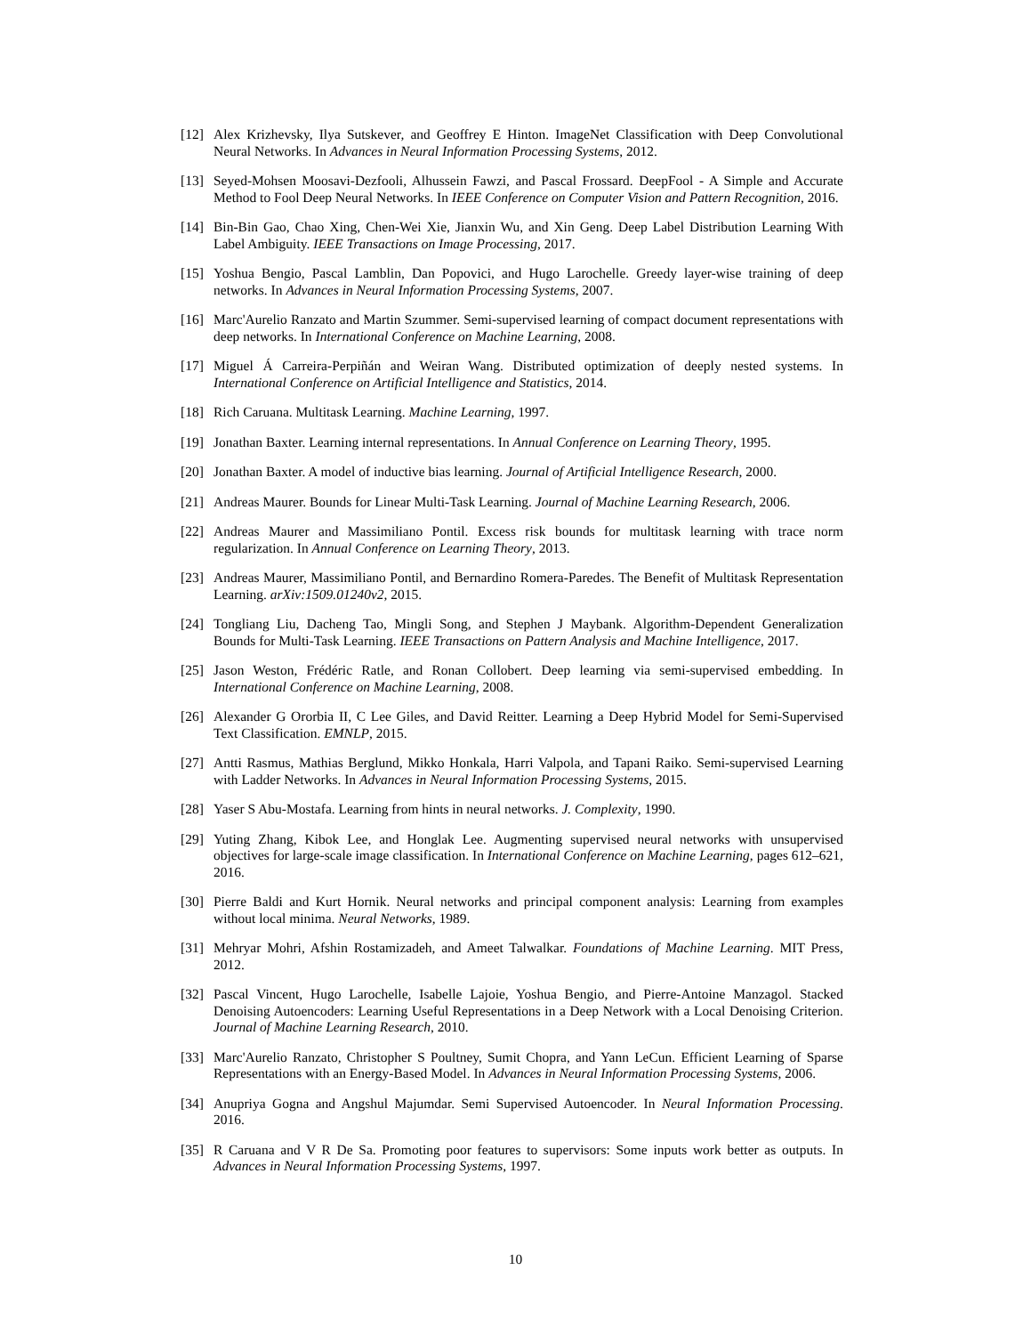[12] Alex Krizhevsky, Ilya Sutskever, and Geoffrey E Hinton. ImageNet Classification with Deep Convolutional Neural Networks. In Advances in Neural Information Processing Systems, 2012.
[13] Seyed-Mohsen Moosavi-Dezfooli, Alhussein Fawzi, and Pascal Frossard. DeepFool - A Simple and Accurate Method to Fool Deep Neural Networks. In IEEE Conference on Computer Vision and Pattern Recognition, 2016.
[14] Bin-Bin Gao, Chao Xing, Chen-Wei Xie, Jianxin Wu, and Xin Geng. Deep Label Distribution Learning With Label Ambiguity. IEEE Transactions on Image Processing, 2017.
[15] Yoshua Bengio, Pascal Lamblin, Dan Popovici, and Hugo Larochelle. Greedy layer-wise training of deep networks. In Advances in Neural Information Processing Systems, 2007.
[16] Marc'Aurelio Ranzato and Martin Szummer. Semi-supervised learning of compact document representations with deep networks. In International Conference on Machine Learning, 2008.
[17] Miguel Á Carreira-Perpiñán and Weiran Wang. Distributed optimization of deeply nested systems. In International Conference on Artificial Intelligence and Statistics, 2014.
[18] Rich Caruana. Multitask Learning. Machine Learning, 1997.
[19] Jonathan Baxter. Learning internal representations. In Annual Conference on Learning Theory, 1995.
[20] Jonathan Baxter. A model of inductive bias learning. Journal of Artificial Intelligence Research, 2000.
[21] Andreas Maurer. Bounds for Linear Multi-Task Learning. Journal of Machine Learning Research, 2006.
[22] Andreas Maurer and Massimiliano Pontil. Excess risk bounds for multitask learning with trace norm regularization. In Annual Conference on Learning Theory, 2013.
[23] Andreas Maurer, Massimiliano Pontil, and Bernardino Romera-Paredes. The Benefit of Multitask Representation Learning. arXiv:1509.01240v2, 2015.
[24] Tongliang Liu, Dacheng Tao, Mingli Song, and Stephen J Maybank. Algorithm-Dependent Generalization Bounds for Multi-Task Learning. IEEE Transactions on Pattern Analysis and Machine Intelligence, 2017.
[25] Jason Weston, Frédéric Ratle, and Ronan Collobert. Deep learning via semi-supervised embedding. In International Conference on Machine Learning, 2008.
[26] Alexander G Ororbia II, C Lee Giles, and David Reitter. Learning a Deep Hybrid Model for Semi-Supervised Text Classification. EMNLP, 2015.
[27] Antti Rasmus, Mathias Berglund, Mikko Honkala, Harri Valpola, and Tapani Raiko. Semi-supervised Learning with Ladder Networks. In Advances in Neural Information Processing Systems, 2015.
[28] Yaser S Abu-Mostafa. Learning from hints in neural networks. J. Complexity, 1990.
[29] Yuting Zhang, Kibok Lee, and Honglak Lee. Augmenting supervised neural networks with unsupervised objectives for large-scale image classification. In International Conference on Machine Learning, pages 612–621, 2016.
[30] Pierre Baldi and Kurt Hornik. Neural networks and principal component analysis: Learning from examples without local minima. Neural Networks, 1989.
[31] Mehryar Mohri, Afshin Rostamizadeh, and Ameet Talwalkar. Foundations of Machine Learning. MIT Press, 2012.
[32] Pascal Vincent, Hugo Larochelle, Isabelle Lajoie, Yoshua Bengio, and Pierre-Antoine Manzagol. Stacked Denoising Autoencoders: Learning Useful Representations in a Deep Network with a Local Denoising Criterion. Journal of Machine Learning Research, 2010.
[33] Marc'Aurelio Ranzato, Christopher S Poultney, Sumit Chopra, and Yann LeCun. Efficient Learning of Sparse Representations with an Energy-Based Model. In Advances in Neural Information Processing Systems, 2006.
[34] Anupriya Gogna and Angshul Majumdar. Semi Supervised Autoencoder. In Neural Information Processing. 2016.
[35] R Caruana and V R De Sa. Promoting poor features to supervisors: Some inputs work better as outputs. In Advances in Neural Information Processing Systems, 1997.
10